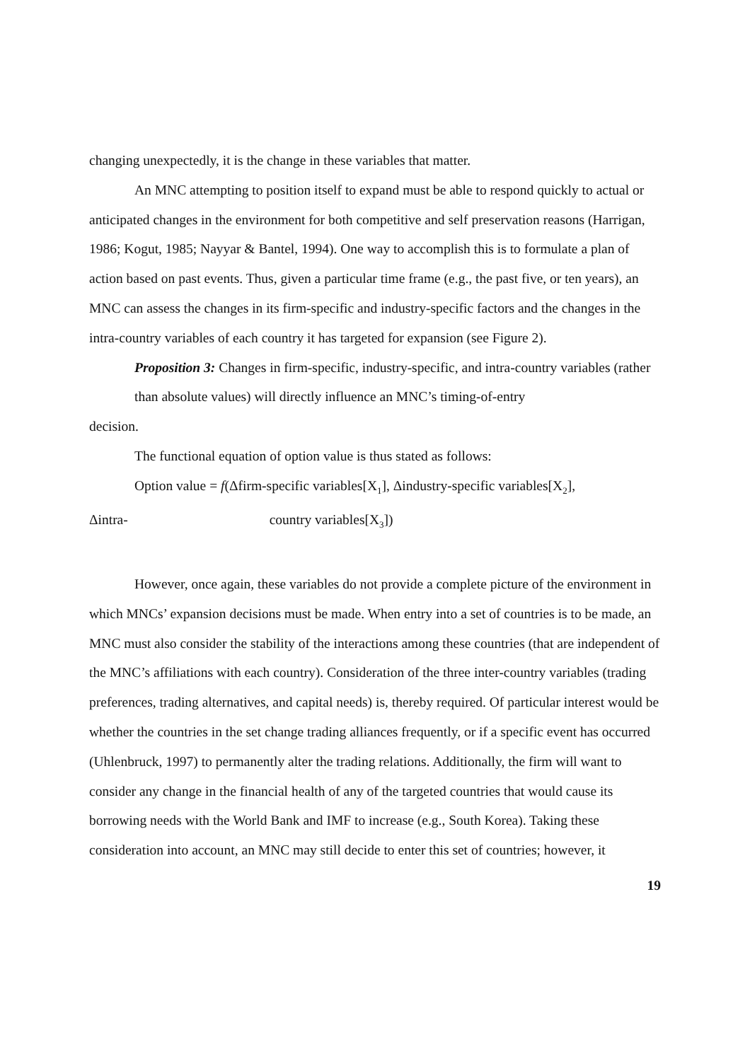changing unexpectedly, it is the change in these variables that matter.
An MNC attempting to position itself to expand must be able to respond quickly to actual or anticipated changes in the environment for both competitive and self preservation reasons (Harrigan, 1986; Kogut, 1985; Nayyar & Bantel, 1994). One way to accomplish this is to formulate a plan of action based on past events. Thus, given a particular time frame (e.g., the past five, or ten years), an MNC can assess the changes in its firm-specific and industry-specific factors and the changes in the intra-country variables of each country it has targeted for expansion (see Figure 2).
Proposition 3: Changes in firm-specific, industry-specific, and intra-country variables (rather than absolute values) will directly influence an MNC’s timing-of-entry
decision.
The functional equation of option value is thus stated as follows:
Option value = f(Δfirm-specific variables[X<sub>1</sub>], Δindustry-specific variables[X<sub>2</sub>],
Δintra- country variables[X<sub>3</sub>])
However, once again, these variables do not provide a complete picture of the environment in which MNCs’ expansion decisions must be made. When entry into a set of countries is to be made, an MNC must also consider the stability of the interactions among these countries (that are independent of the MNC’s affiliations with each country). Consideration of the three inter-country variables (trading preferences, trading alternatives, and capital needs) is, thereby required. Of particular interest would be whether the countries in the set change trading alliances frequently, or if a specific event has occurred (Uhlenbruck, 1997) to permanently alter the trading relations. Additionally, the firm will want to consider any change in the financial health of any of the targeted countries that would cause its borrowing needs with the World Bank and IMF to increase (e.g., South Korea). Taking these consideration into account, an MNC may still decide to enter this set of countries; however, it
19